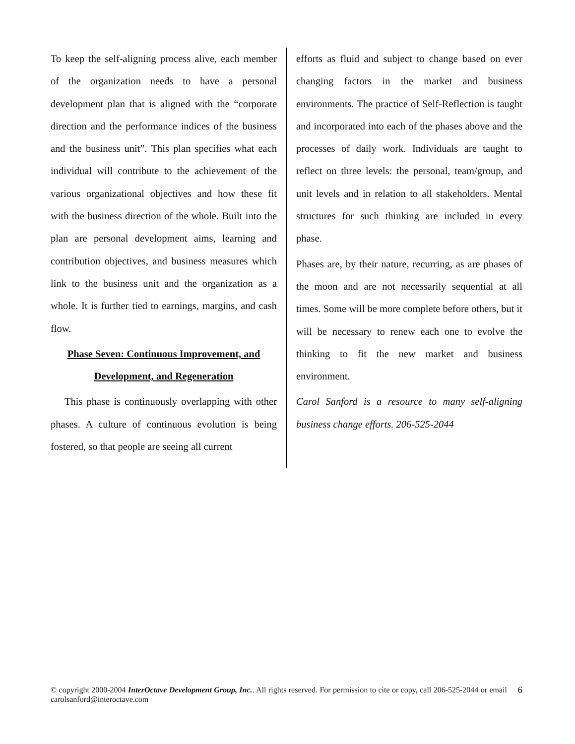To keep the self-aligning process alive, each member of the organization needs to have a personal development plan that is aligned with the “corporate direction and the performance indices of the business and the business unit”. This plan specifies what each individual will contribute to the achievement of the various organizational objectives and how these fit with the business direction of the whole. Built into the plan are personal development aims, learning and contribution objectives, and business measures which link to the business unit and the organization as a whole. It is further tied to earnings, margins, and cash flow.
Phase Seven: Continuous Improvement, and Development, and Regeneration
This phase is continuously overlapping with other phases. A culture of continuous evolution is being fostered, so that people are seeing all current
efforts as fluid and subject to change based on ever changing factors in the market and business environments. The practice of Self-Reflection is taught and incorporated into each of the phases above and the processes of daily work. Individuals are taught to reflect on three levels: the personal, team/group, and unit levels and in relation to all stakeholders. Mental structures for such thinking are included in every phase.
Phases are, by their nature, recurring, as are phases of the moon and are not necessarily sequential at all times. Some will be more complete before others, but it will be necessary to renew each one to evolve the thinking to fit the new market and business environment.
Carol Sanford is a resource to many self-aligning business change efforts. 206-525-2044
© copyright 2000-2004 InterOctave Development Group, Inc.. All rights reserved. For permission to cite or copy, call 206-525-2044 or email carolsanford@interoctave.com
6